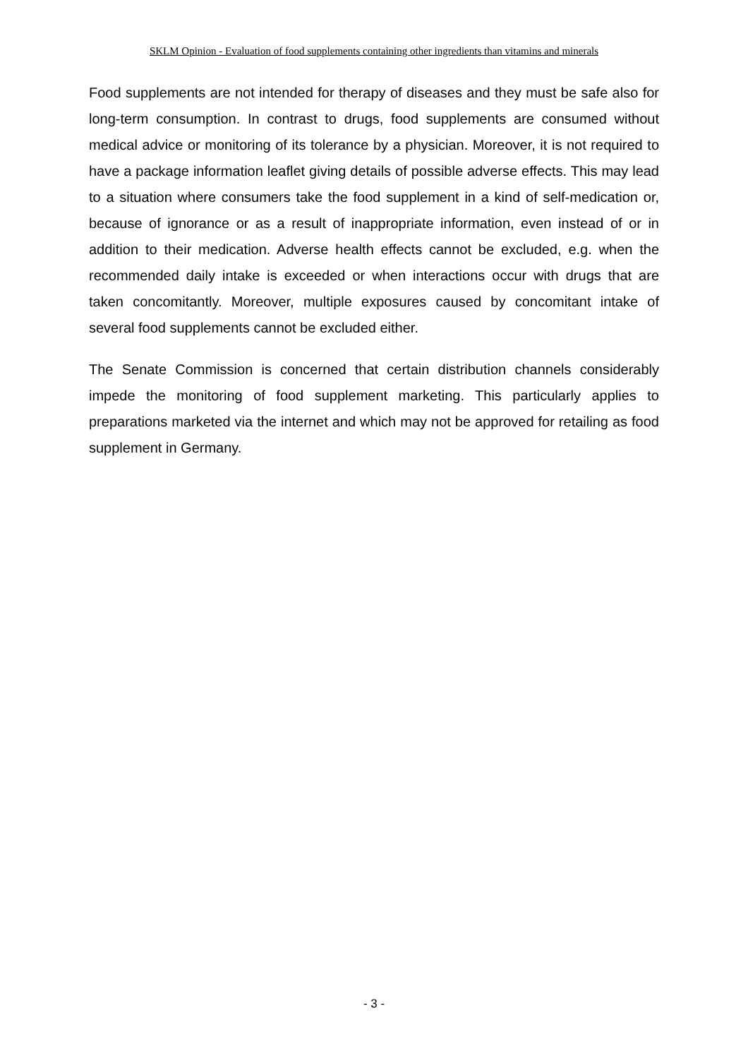SKLM Opinion - Evaluation of food supplements containing other ingredients than vitamins and minerals
Food supplements are not intended for therapy of diseases and they must be safe also for long-term consumption. In contrast to drugs, food supplements are consumed without medical advice or monitoring of its tolerance by a physician. Moreover, it is not required to have a package information leaflet giving details of possible adverse effects. This may lead to a situation where consumers take the food supplement in a kind of self-medication or, because of ignorance or as a result of inappropriate information, even instead of or in addition to their medication. Adverse health effects cannot be excluded, e.g. when the recommended daily intake is exceeded or when interactions occur with drugs that are taken concomitantly. Moreover, multiple exposures caused by concomitant intake of several food supplements cannot be excluded either.
The Senate Commission is concerned that certain distribution channels considerably impede the monitoring of food supplement marketing. This particularly applies to preparations marketed via the internet and which may not be approved for retailing as food supplement in Germany.
- 3 -